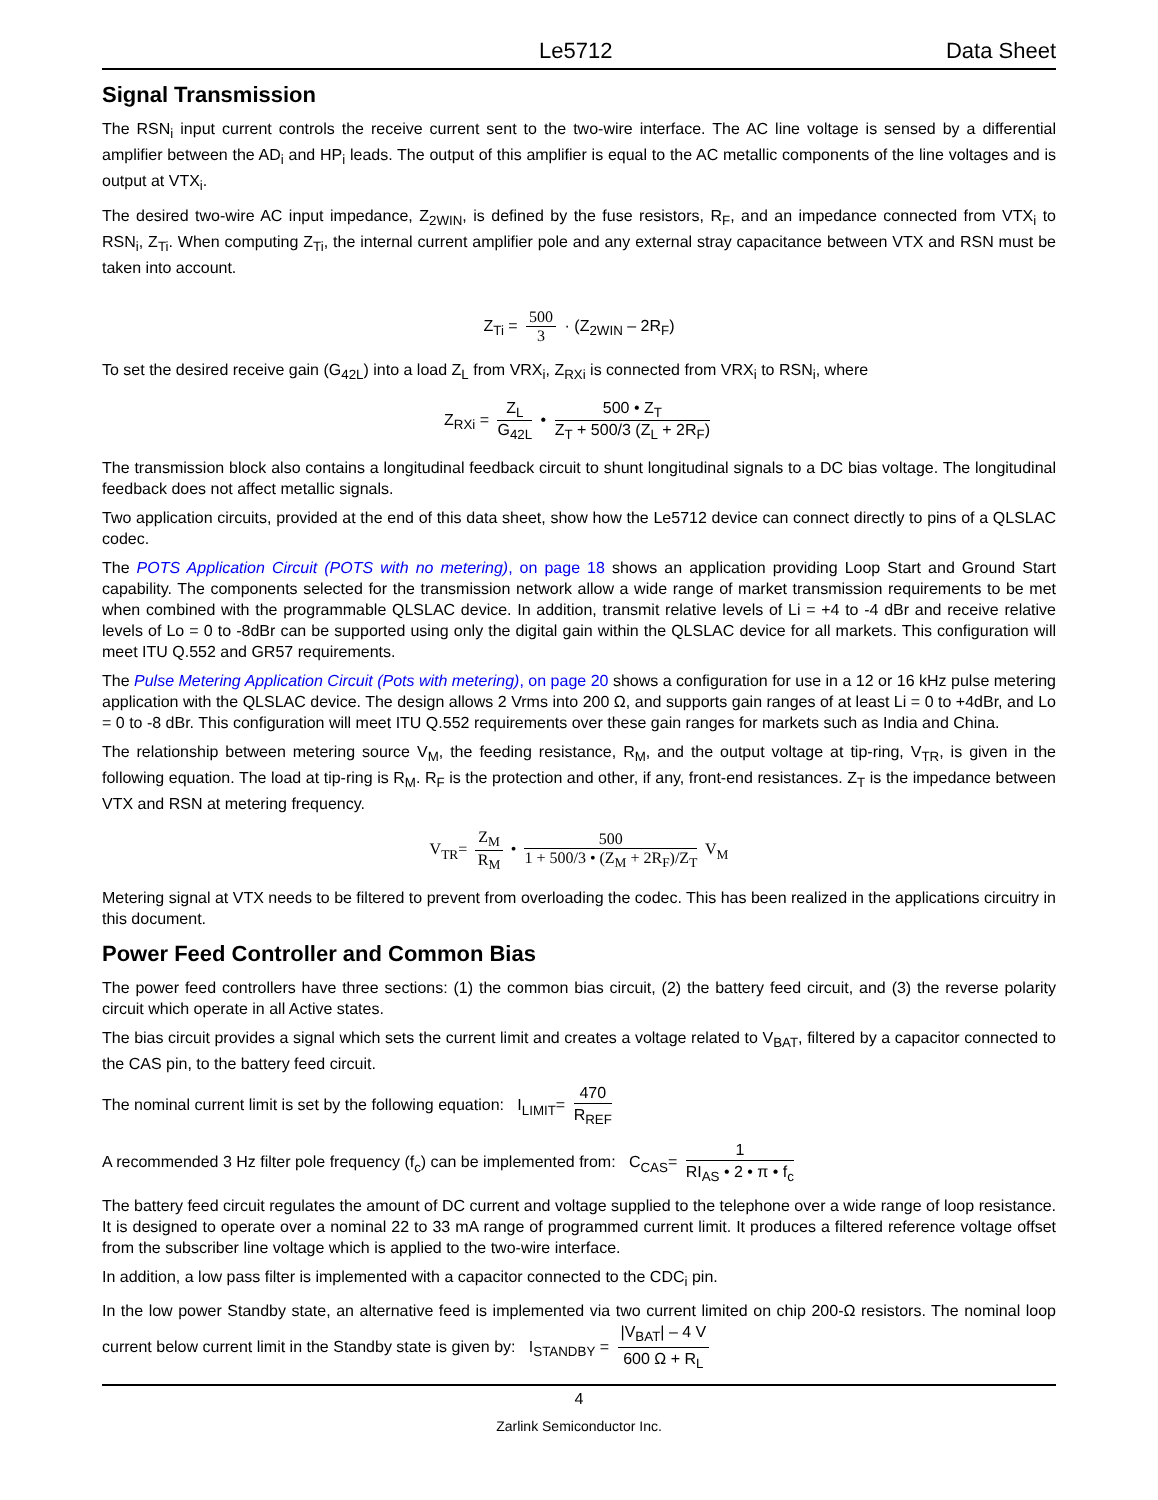Le5712 Data Sheet
Signal Transmission
The RSN<sub>i</sub> input current controls the receive current sent to the two-wire interface. The AC line voltage is sensed by a differential amplifier between the AD<sub>i</sub> and HP<sub>i</sub> leads. The output of this amplifier is equal to the AC metallic components of the line voltages and is output at VTX<sub>i</sub>.
The desired two-wire AC input impedance, Z<sub>2WIN</sub>, is defined by the fuse resistors, R<sub>F</sub>, and an impedance connected from VTX<sub>i</sub> to RSN<sub>i</sub>, Z<sub>Ti</sub>. When computing Z<sub>Ti</sub>, the internal current amplifier pole and any external stray capacitance between VTX and RSN must be taken into account.
Z<sub>Ti</sub> = 500 3 · (Z<sub>2WIN</sub> – 2R<sub>F</sub>)
To set the desired receive gain (G<sub>42L</sub>) into a load Z<sub>L</sub> from VRX<sub>i</sub>, Z<sub>RXi</sub> is connected from VRX<sub>i</sub> to RSN<sub>i</sub>, where
Z<sub>RXi</sub> = Z<sub>L</sub> G<sub>42L</sub> • 500 • Z<sub>T</sub> Z<sub>T</sub> + 500/3 (Z<sub>L</sub> + 2R<sub>F</sub>)
The transmission block also contains a longitudinal feedback circuit to shunt longitudinal signals to a DC bias voltage. The longitudinal feedback does not affect metallic signals.
Two application circuits, provided at the end of this data sheet, show how the Le5712 device can connect directly to pins of a QLSLAC codec.
The POTS Application Circuit (POTS with no metering), on page 18 shows an application providing Loop Start and Ground Start capability. The components selected for the transmission network allow a wide range of market transmission requirements to be met when combined with the programmable QLSLAC device. In addition, transmit relative levels of Li = +4 to -4 dBr and receive relative levels of Lo = 0 to -8dBr can be supported using only the digital gain within the QLSLAC device for all markets. This configuration will meet ITU Q.552 and GR57 requirements.
The Pulse Metering Application Circuit (Pots with metering), on page 20 shows a configuration for use in a 12 or 16 kHz pulse metering application with the QLSLAC device. The design allows 2 Vrms into 200 Ω, and supports gain ranges of at least Li = 0 to +4dBr, and Lo = 0 to -8 dBr. This configuration will meet ITU Q.552 requirements over these gain ranges for markets such as India and China.
The relationship between metering source V<sub>M</sub>, the feeding resistance, R<sub>M</sub>, and the output voltage at tip-ring, V<sub>TR</sub>, is given in the following equation. The load at tip-ring is R<sub>M</sub>. R<sub>F</sub> is the protection and other, if any, front-end resistances. Z<sub>T</sub> is the impedance between VTX and RSN at metering frequency.
V<sub>TR</sub>= Z<sub>M</sub> R<sub>M</sub> • 500 1 + 500/3 • (Z<sub>M</sub> + 2R<sub>F</sub>)/Z<sub>T</sub> V<sub>M</sub>
Metering signal at VTX needs to be filtered to prevent from overloading the codec. This has been realized in the applications circuitry in this document.
Power Feed Controller and Common Bias
The power feed controllers have three sections: (1) the common bias circuit, (2) the battery feed circuit, and (3) the reverse polarity circuit which operate in all Active states.
The bias circuit provides a signal which sets the current limit and creates a voltage related to V<sub>BAT</sub>, filtered by a capacitor connected to the CAS pin, to the battery feed circuit.
The nominal current limit is set by the following equation: I<sub>LIMIT</sub>= 470 R<sub>REF</sub>
A recommended 3 Hz filter pole frequency (f<sub>c</sub>) can be implemented from: C<sub>CAS</sub>= 1 RI<sub>AS</sub> • 2 • π • f<sub>c</sub>
The battery feed circuit regulates the amount of DC current and voltage supplied to the telephone over a wide range of loop resistance. It is designed to operate over a nominal 22 to 33 mA range of programmed current limit. It produces a filtered reference voltage offset from the subscriber line voltage which is applied to the two-wire interface.
In addition, a low pass filter is implemented with a capacitor connected to the CDC<sub>i</sub> pin.
In the low power Standby state, an alternative feed is implemented via two current limited on chip 200-Ω resistors. The nominal loop current below current limit in the Standby state is given by: I<sub>STANDBY</sub> = |V<sub>BAT</sub>| – 4 V 600 Ω + R<sub>L</sub>
4
Zarlink Semiconductor Inc.